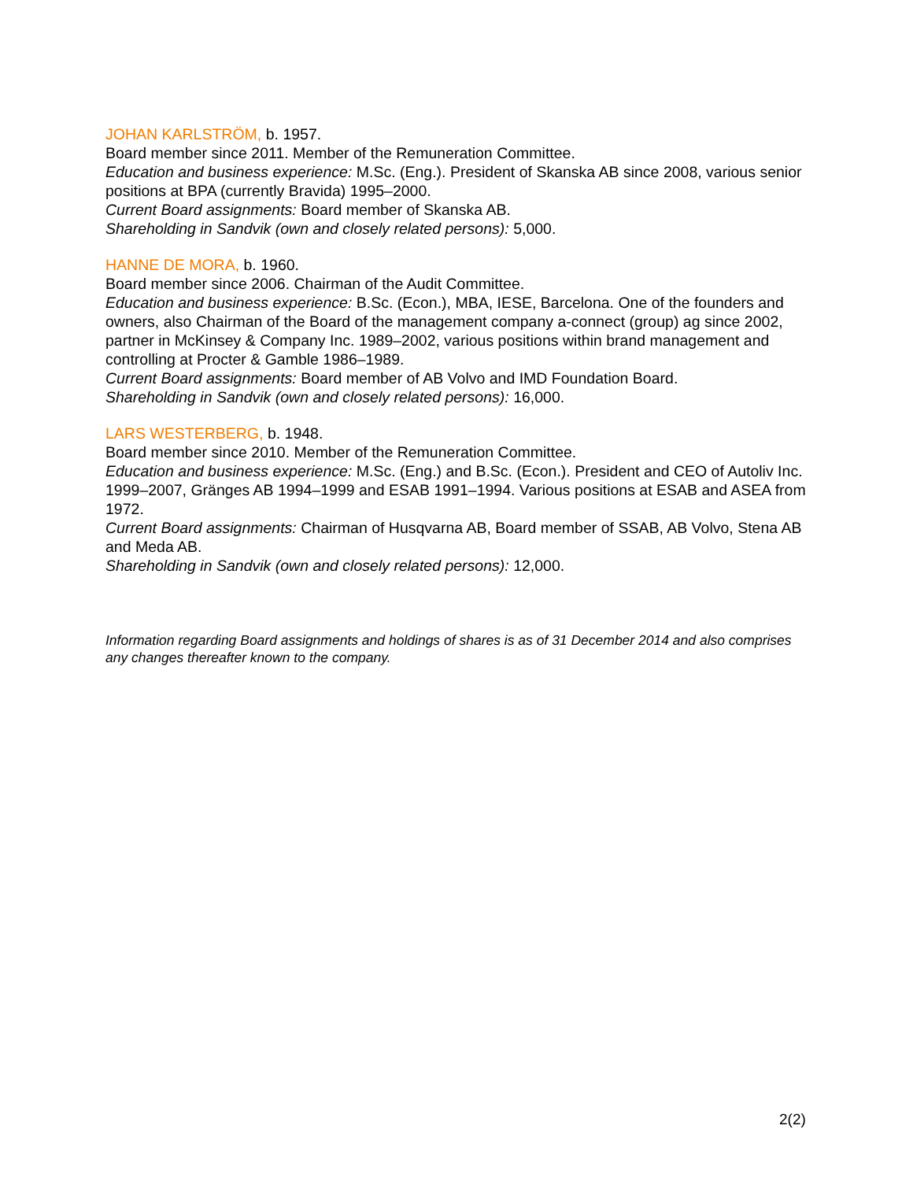JOHAN KARLSTRÖM, b. 1957.
Board member since 2011. Member of the Remuneration Committee.
Education and business experience: M.Sc. (Eng.). President of Skanska AB since 2008, various senior positions at BPA (currently Bravida) 1995–2000.
Current Board assignments: Board member of Skanska AB.
Shareholding in Sandvik (own and closely related persons): 5,000.
HANNE DE MORA, b. 1960.
Board member since 2006. Chairman of the Audit Committee.
Education and business experience: B.Sc. (Econ.), MBA, IESE, Barcelona. One of the founders and owners, also Chairman of the Board of the management company a-connect (group) ag since 2002, partner in McKinsey & Company Inc. 1989–2002, various positions within brand management and controlling at Procter & Gamble 1986–1989.
Current Board assignments: Board member of AB Volvo and IMD Foundation Board.
Shareholding in Sandvik (own and closely related persons): 16,000.
LARS WESTERBERG, b. 1948.
Board member since 2010. Member of the Remuneration Committee.
Education and business experience: M.Sc. (Eng.) and B.Sc. (Econ.). President and CEO of Autoliv Inc. 1999–2007, Gränges AB 1994–1999 and ESAB 1991–1994. Various positions at ESAB and ASEA from 1972.
Current Board assignments: Chairman of Husqvarna AB, Board member of SSAB, AB Volvo, Stena AB and Meda AB.
Shareholding in Sandvik (own and closely related persons): 12,000.
Information regarding Board assignments and holdings of shares is as of 31 December 2014 and also comprises any changes thereafter known to the company.
2(2)